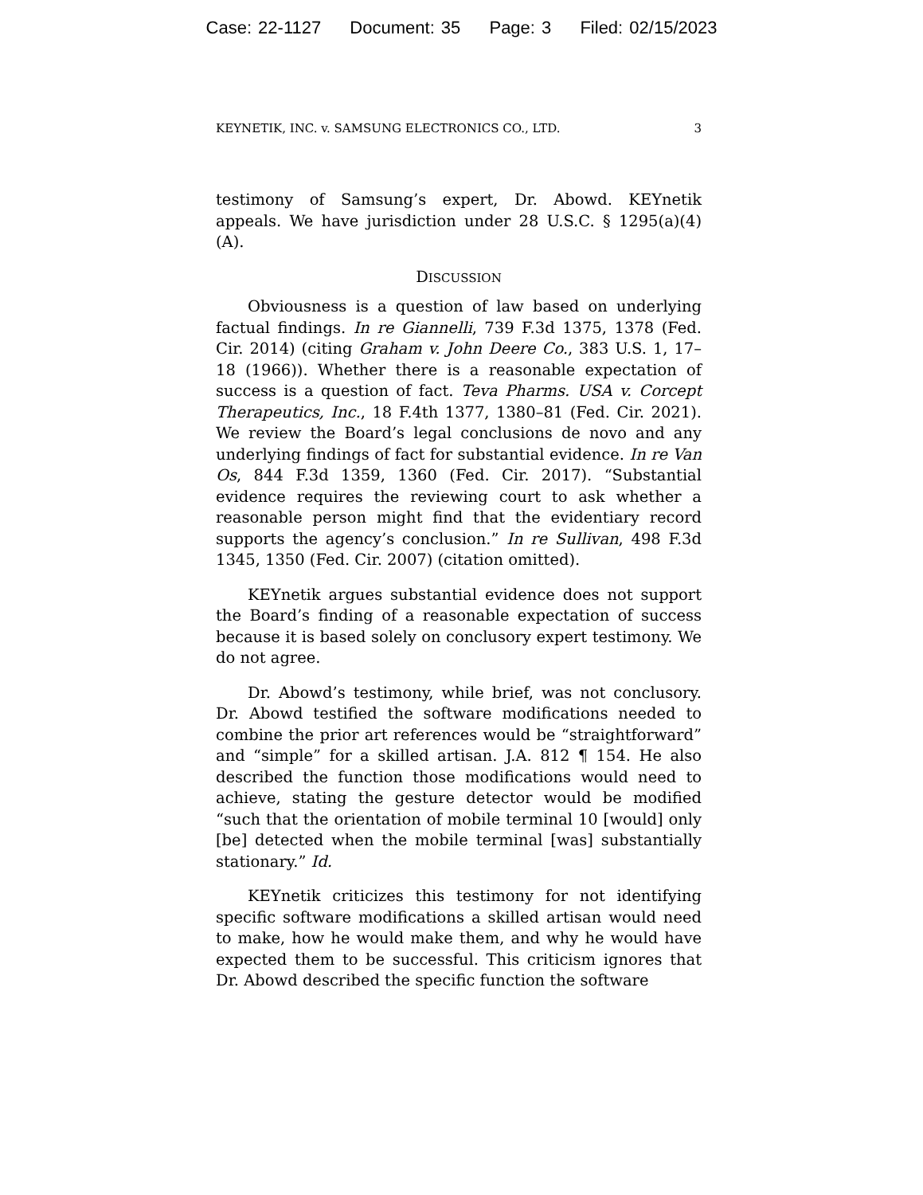Case: 22-1127 Document: 35 Page: 3 Filed: 02/15/2023
KEYNETIK, INC. v. SAMSUNG ELECTRONICS CO., LTD. 3
testimony of Samsung’s expert, Dr. Abowd. KEYnetik appeals. We have jurisdiction under 28 U.S.C. § 1295(a)(4)(A).
DISCUSSION
Obviousness is a question of law based on underlying factual findings. In re Giannelli, 739 F.3d 1375, 1378 (Fed. Cir. 2014) (citing Graham v. John Deere Co., 383 U.S. 1, 17–18 (1966)). Whether there is a reasonable expectation of success is a question of fact. Teva Pharms. USA v. Corcept Therapeutics, Inc., 18 F.4th 1377, 1380–81 (Fed. Cir. 2021). We review the Board’s legal conclusions de novo and any underlying findings of fact for substantial evidence. In re Van Os, 844 F.3d 1359, 1360 (Fed. Cir. 2017). “Substantial evidence requires the reviewing court to ask whether a reasonable person might find that the evidentiary record supports the agency’s conclusion.” In re Sullivan, 498 F.3d 1345, 1350 (Fed. Cir. 2007) (citation omitted).
KEYnetik argues substantial evidence does not support the Board’s finding of a reasonable expectation of success because it is based solely on conclusory expert testimony. We do not agree.
Dr. Abowd’s testimony, while brief, was not conclusory. Dr. Abowd testified the software modifications needed to combine the prior art references would be “straightforward” and “simple” for a skilled artisan. J.A. 812 ¶ 154. He also described the function those modifications would need to achieve, stating the gesture detector would be modified “such that the orientation of mobile terminal 10 [would] only [be] detected when the mobile terminal [was] substantially stationary.” Id.
KEYnetik criticizes this testimony for not identifying specific software modifications a skilled artisan would need to make, how he would make them, and why he would have expected them to be successful. This criticism ignores that Dr. Abowd described the specific function the software